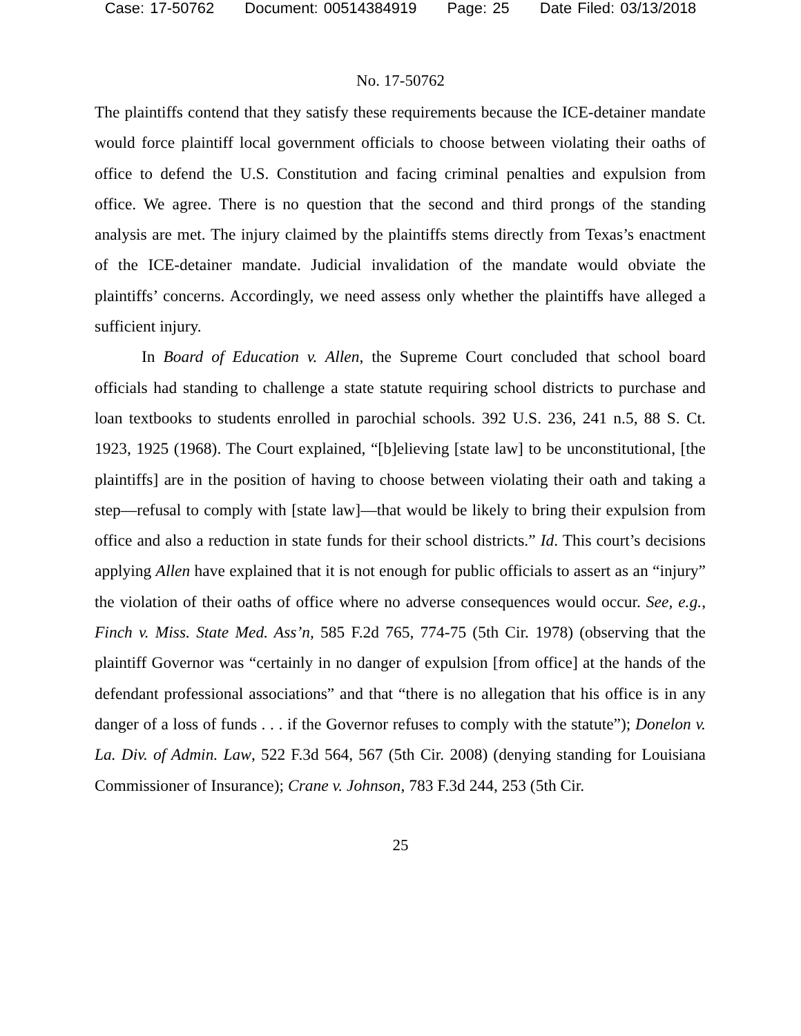Case: 17-50762 Document: 00514384919 Page: 25 Date Filed: 03/13/2018
No. 17-50762
The plaintiffs contend that they satisfy these requirements because the ICE-detainer mandate would force plaintiff local government officials to choose between violating their oaths of office to defend the U.S. Constitution and facing criminal penalties and expulsion from office. We agree. There is no question that the second and third prongs of the standing analysis are met. The injury claimed by the plaintiffs stems directly from Texas’s enactment of the ICE-detainer mandate. Judicial invalidation of the mandate would obviate the plaintiffs’ concerns. Accordingly, we need assess only whether the plaintiffs have alleged a sufficient injury.
In Board of Education v. Allen, the Supreme Court concluded that school board officials had standing to challenge a state statute requiring school districts to purchase and loan textbooks to students enrolled in parochial schools. 392 U.S. 236, 241 n.5, 88 S. Ct. 1923, 1925 (1968). The Court explained, “[b]elieving [state law] to be unconstitutional, [the plaintiffs] are in the position of having to choose between violating their oath and taking a step—refusal to comply with [state law]—that would be likely to bring their expulsion from office and also a reduction in state funds for their school districts.” Id. This court’s decisions applying Allen have explained that it is not enough for public officials to assert as an “injury” the violation of their oaths of office where no adverse consequences would occur. See, e.g., Finch v. Miss. State Med. Ass’n, 585 F.2d 765, 774-75 (5th Cir. 1978) (observing that the plaintiff Governor was “certainly in no danger of expulsion [from office] at the hands of the defendant professional associations” and that “there is no allegation that his office is in any danger of a loss of funds . . . if the Governor refuses to comply with the statute”); Donelon v. La. Div. of Admin. Law, 522 F.3d 564, 567 (5th Cir. 2008) (denying standing for Louisiana Commissioner of Insurance); Crane v. Johnson, 783 F.3d 244, 253 (5th Cir.
25